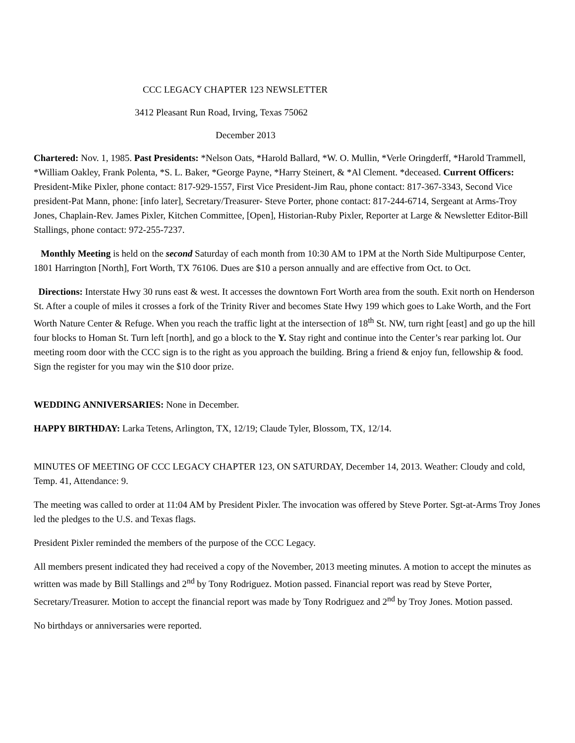CCC LEGACY CHAPTER 123 NEWSLETTER
3412 Pleasant Run Road, Irving, Texas 75062
December 2013
Chartered: Nov. 1, 1985. Past Presidents: *Nelson Oats, *Harold Ballard, *W. O. Mullin, *Verle Oringderff, *Harold Trammell, *William Oakley, Frank Polenta, *S. L. Baker, *George Payne, *Harry Steinert, & *Al Clement. *deceased. Current Officers: President-Mike Pixler, phone contact: 817-929-1557, First Vice President-Jim Rau, phone contact: 817-367-3343, Second Vice president-Pat Mann, phone: [info later], Secretary/Treasurer- Steve Porter, phone contact: 817-244-6714, Sergeant at Arms-Troy Jones, Chaplain-Rev. James Pixler, Kitchen Committee, [Open], Historian-Ruby Pixler, Reporter at Large & Newsletter Editor-Bill Stallings, phone contact: 972-255-7237.
Monthly Meeting is held on the second Saturday of each month from 10:30 AM to 1PM at the North Side Multipurpose Center, 1801 Harrington [North], Fort Worth, TX 76106. Dues are $10 a person annually and are effective from Oct. to Oct.
Directions: Interstate Hwy 30 runs east & west. It accesses the downtown Fort Worth area from the south. Exit north on Henderson St. After a couple of miles it crosses a fork of the Trinity River and becomes State Hwy 199 which goes to Lake Worth, and the Fort Worth Nature Center & Refuge. When you reach the traffic light at the intersection of 18<sup>th</sup> St. NW, turn right [east] and go up the hill four blocks to Homan St. Turn left [north], and go a block to the Y. Stay right and continue into the Center’s rear parking lot. Our meeting room door with the CCC sign is to the right as you approach the building. Bring a friend & enjoy fun, fellowship & food. Sign the register for you may win the $10 door prize.
WEDDING ANNIVERSARIES: None in December.
HAPPY BIRTHDAY: Larka Tetens, Arlington, TX, 12/19; Claude Tyler, Blossom, TX, 12/14.
MINUTES OF MEETING OF CCC LEGACY CHAPTER 123, ON SATURDAY, December 14, 2013. Weather: Cloudy and cold, Temp. 41, Attendance: 9.
The meeting was called to order at 11:04 AM by President Pixler. The invocation was offered by Steve Porter. Sgt-at-Arms Troy Jones led the pledges to the U.S. and Texas flags.
President Pixler reminded the members of the purpose of the CCC Legacy.
All members present indicated they had received a copy of the November, 2013 meeting minutes. A motion to accept the minutes as written was made by Bill Stallings and 2<sup>nd</sup> by Tony Rodriguez. Motion passed. Financial report was read by Steve Porter, Secretary/Treasurer. Motion to accept the financial report was made by Tony Rodriguez and 2<sup>nd</sup> by Troy Jones. Motion passed.
No birthdays or anniversaries were reported.